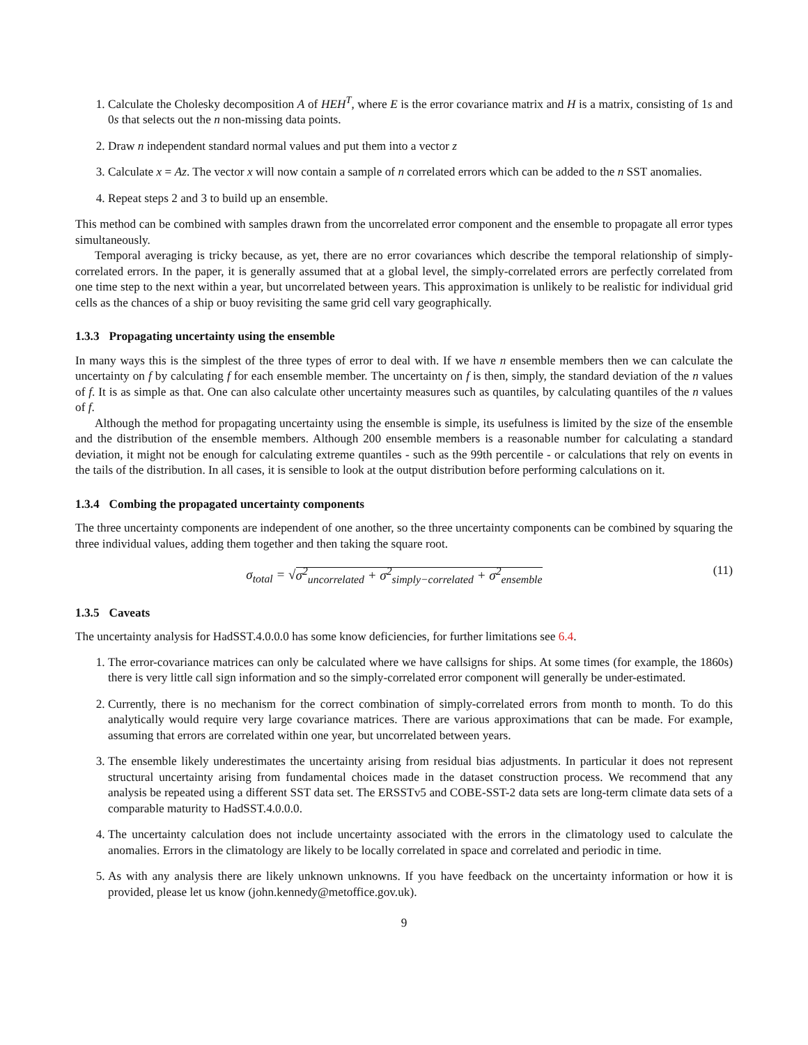1. Calculate the Cholesky decomposition A of HEH<sup>T</sup>, where E is the error covariance matrix and H is a matrix, consisting of 1s and 0s that selects out the n non-missing data points.
2. Draw n independent standard normal values and put them into a vector z
3. Calculate x = Az. The vector x will now contain a sample of n correlated errors which can be added to the n SST anomalies.
4. Repeat steps 2 and 3 to build up an ensemble.
This method can be combined with samples drawn from the uncorrelated error component and the ensemble to propagate all error types simultaneously.
Temporal averaging is tricky because, as yet, there are no error covariances which describe the temporal relationship of simply-correlated errors. In the paper, it is generally assumed that at a global level, the simply-correlated errors are perfectly correlated from one time step to the next within a year, but uncorrelated between years. This approximation is unlikely to be realistic for individual grid cells as the chances of a ship or buoy revisiting the same grid cell vary geographically.
1.3.3 Propagating uncertainty using the ensemble
In many ways this is the simplest of the three types of error to deal with. If we have n ensemble members then we can calculate the uncertainty on f by calculating f for each ensemble member. The uncertainty on f is then, simply, the standard deviation of the n values of f. It is as simple as that. One can also calculate other uncertainty measures such as quantiles, by calculating quantiles of the n values of f.
Although the method for propagating uncertainty using the ensemble is simple, its usefulness is limited by the size of the ensemble and the distribution of the ensemble members. Although 200 ensemble members is a reasonable number for calculating a standard deviation, it might not be enough for calculating extreme quantiles - such as the 99th percentile - or calculations that rely on events in the tails of the distribution. In all cases, it is sensible to look at the output distribution before performing calculations on it.
1.3.4 Combing the propagated uncertainty components
The three uncertainty components are independent of one another, so the three uncertainty components can be combined by squaring the three individual values, adding them together and then taking the square root.
σ<sub>total</sub> = √σ<sup>2</sup><sub>uncorrelated</sub> + σ<sup>2</sup><sub>simply−correlated</sub> + σ<sup>2</sup><sub>ensemble</sub>
(11)
1.3.5 Caveats
The uncertainty analysis for HadSST.4.0.0.0 has some know deficiencies, for further limitations see 6.4.
1. The error-covariance matrices can only be calculated where we have callsigns for ships. At some times (for example, the 1860s) there is very little call sign information and so the simply-correlated error component will generally be under-estimated.
2. Currently, there is no mechanism for the correct combination of simply-correlated errors from month to month. To do this analytically would require very large covariance matrices. There are various approximations that can be made. For example, assuming that errors are correlated within one year, but uncorrelated between years.
3. The ensemble likely underestimates the uncertainty arising from residual bias adjustments. In particular it does not represent structural uncertainty arising from fundamental choices made in the dataset construction process. We recommend that any analysis be repeated using a different SST data set. The ERSSTv5 and COBE-SST-2 data sets are long-term climate data sets of a comparable maturity to HadSST.4.0.0.0.
4. The uncertainty calculation does not include uncertainty associated with the errors in the climatology used to calculate the anomalies. Errors in the climatology are likely to be locally correlated in space and correlated and periodic in time.
5. As with any analysis there are likely unknown unknowns. If you have feedback on the uncertainty information or how it is provided, please let us know (john.kennedy@metoffice.gov.uk).
9